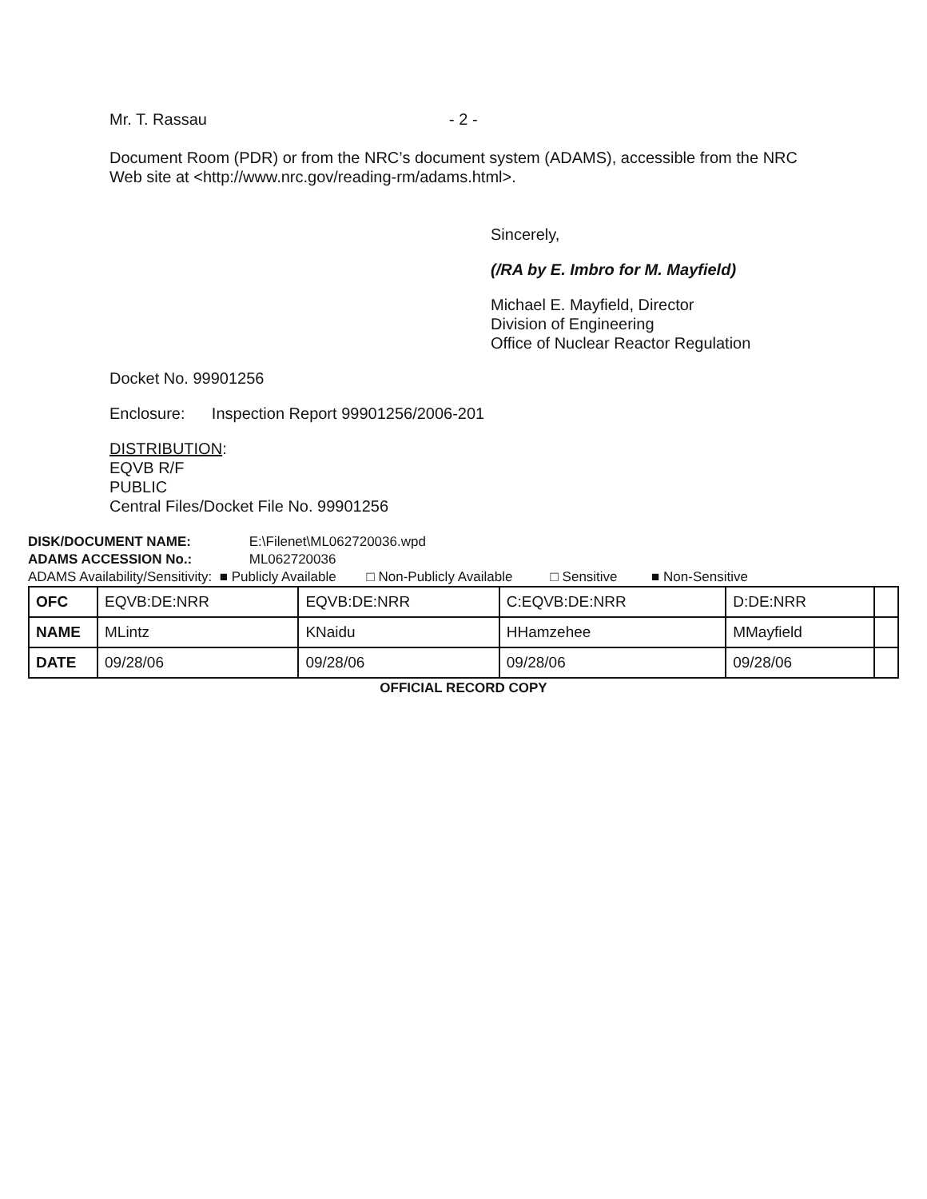Mr. T. Rassau - 2 -
Document Room (PDR) or from the NRC’s document system (ADAMS), accessible from the NRC Web site at <http://www.nrc.gov/reading-rm/adams.html>.
Sincerely,
(/RA by E. Imbro for M. Mayfield)
Michael E. Mayfield, Director
Division of Engineering
Office of Nuclear Reactor Regulation
Docket No. 99901256
Enclosure: Inspection Report 99901256/2006-201
DISTRIBUTION:
EQVB R/F
PUBLIC
Central Files/Docket File No. 99901256
DISK/DOCUMENT NAME: E:\Filenet\ML062720036.wpd
ADAMS ACCESSION No.: ML062720036
ADAMS Availability/Sensitivity: ■ Publicly Available □ Non-Publicly Available □ Sensitive ■ Non-Sensitive
| OFC | EQVB:DE:NRR | EQVB:DE:NRR | C:EQVB:DE:NRR | D:DE:NRR | |
| NAME | MLintz | KNaidu | HHamzehee | MMayfield | |
| DATE | 09/28/06 | 09/28/06 | 09/28/06 | 09/28/06 | |
OFFICIAL RECORD COPY